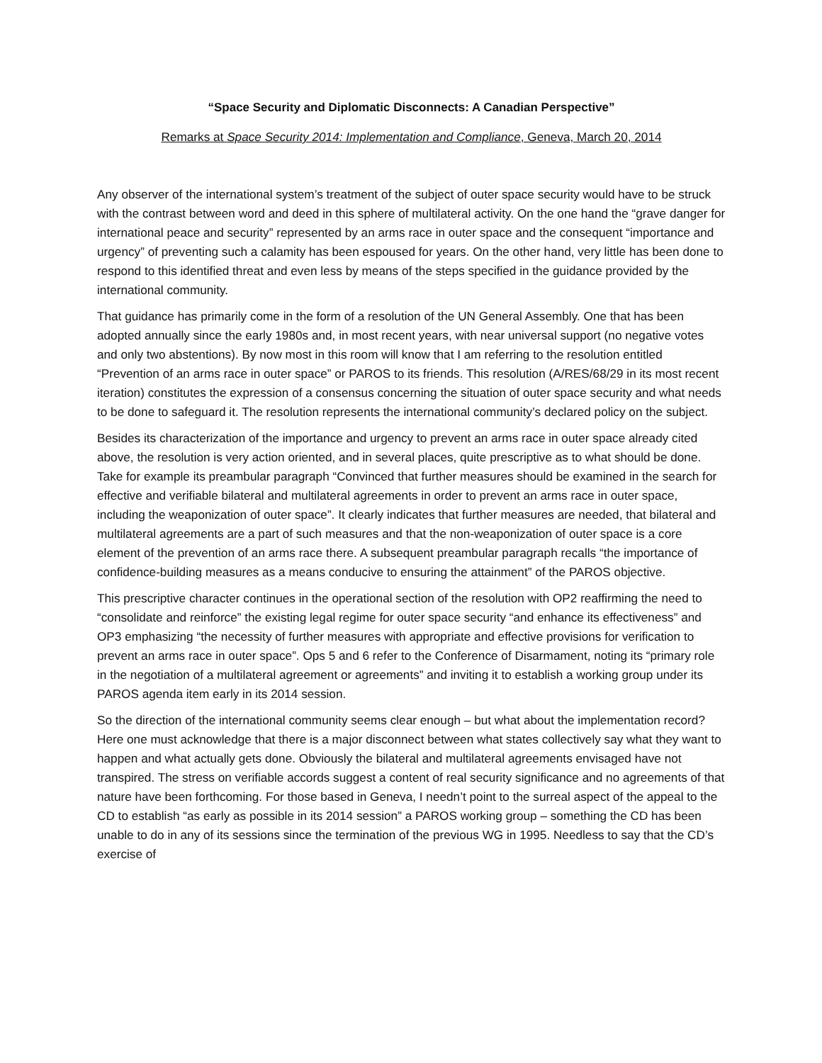“Space Security and Diplomatic Disconnects: A Canadian Perspective”
Remarks at Space Security 2014: Implementation and Compliance, Geneva, March 20, 2014
Any observer of the international system’s treatment of the subject of outer space security would have to be struck with the contrast between word and deed in this sphere of multilateral activity. On the one hand the “grave danger for international peace and security” represented by an arms race in outer space and the consequent “importance and urgency” of preventing such a calamity has been espoused for years. On the other hand, very little has been done to respond to this identified threat and even less by means of the steps specified in the guidance provided by the international community.
That guidance has primarily come in the form of a resolution of the UN General Assembly. One that has been adopted annually since the early 1980s and, in most recent years, with near universal support (no negative votes and only two abstentions). By now most in this room will know that I am referring to the resolution entitled “Prevention of an arms race in outer space” or PAROS to its friends. This resolution (A/RES/68/29 in its most recent iteration) constitutes the expression of a consensus concerning the situation of outer space security and what needs to be done to safeguard it. The resolution represents the international community’s declared policy on the subject.
Besides its characterization of the importance and urgency to prevent an arms race in outer space already cited above, the resolution is very action oriented, and in several places, quite prescriptive as to what should be done. Take for example its preambular paragraph “Convinced that further measures should be examined in the search for effective and verifiable bilateral and multilateral agreements in order to prevent an arms race in outer space, including the weaponization of outer space”. It clearly indicates that further measures are needed, that bilateral and multilateral agreements are a part of such measures and that the non-weaponization of outer space is a core element of the prevention of an arms race there. A subsequent preambular paragraph recalls “the importance of confidence-building measures as a means conducive to ensuring the attainment” of the PAROS objective.
This prescriptive character continues in the operational section of the resolution with OP2 reaffirming the need to “consolidate and reinforce” the existing legal regime for outer space security “and enhance its effectiveness” and OP3 emphasizing “the necessity of further measures with appropriate and effective provisions for verification to prevent an arms race in outer space”. Ops 5 and 6 refer to the Conference of Disarmament, noting its “primary role in the negotiation of a multilateral agreement or agreements” and inviting it to establish a working group under its PAROS agenda item early in its 2014 session.
So the direction of the international community seems clear enough – but what about the implementation record? Here one must acknowledge that there is a major disconnect between what states collectively say what they want to happen and what actually gets done. Obviously the bilateral and multilateral agreements envisaged have not transpired. The stress on verifiable accords suggest a content of real security significance and no agreements of that nature have been forthcoming. For those based in Geneva, I needn’t point to the surreal aspect of the appeal to the CD to establish “as early as possible in its 2014 session” a PAROS working group – something the CD has been unable to do in any of its sessions since the termination of the previous WG in 1995. Needless to say that the CD’s exercise of